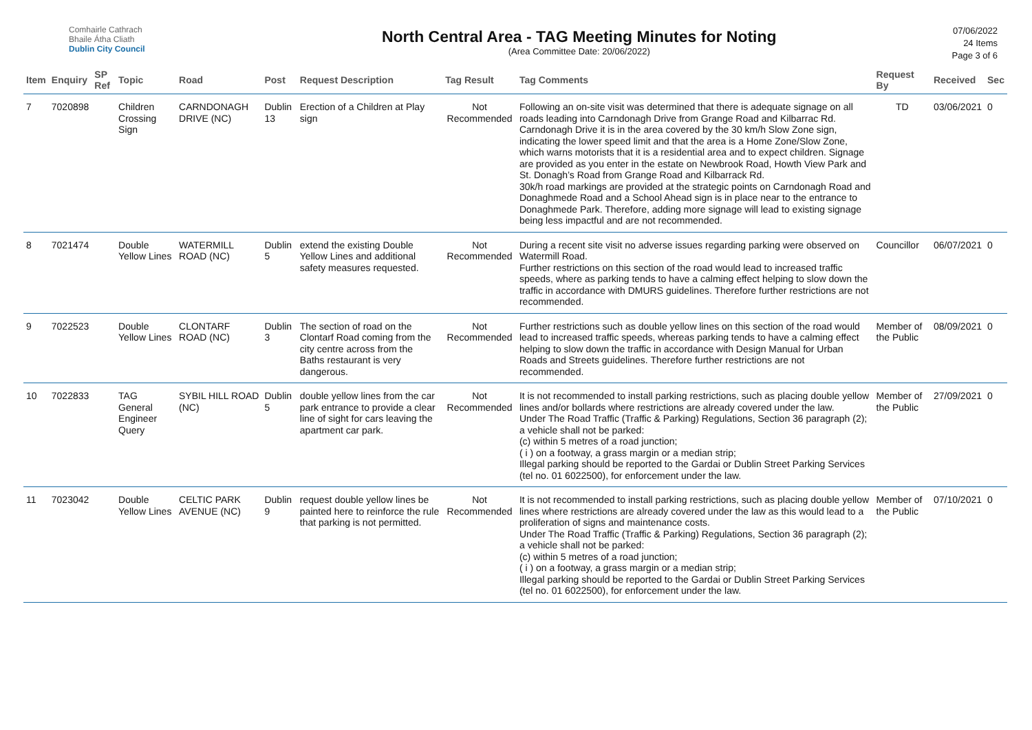Comhairle Cathrach
Bhaile Átha Cliath
Dublin City Council
North Central Area - TAG Meeting Minutes for Noting
(Area Committee Date: 20/06/2022)
07/06/2022
24 Items
Page 3 of 6
| Item | Enquiry | SP Ref | Topic | Road | Post | Request Description | Tag Result | Tag Comments | Request By | Received | Sec |
| --- | --- | --- | --- | --- | --- | --- | --- | --- | --- | --- | --- |
| 7 | 7020898 | | Children Crossing Sign | CARNDONAGH DRIVE (NC) | Dublin 13 | Erection of a Children at Play sign | Not Recommended | Following an on-site visit was determined that there is adequate signage on all roads leading into Carndonagh Drive from Grange Road and Kilbarrac Rd. Carndonagh Drive it is in the area covered by the 30 km/h Slow Zone sign, indicating the lower speed limit and that the area is a Home Zone/Slow Zone, which warns motorists that it is a residential area and to expect children. Signage are provided as you enter in the estate on Newbrook Road, Howth View Park and St. Donagh’s Road from Grange Road and Kilbarrack Rd. 30k/h road markings are provided at the strategic points on Carndonagh Road and Donaghmede Road and a School Ahead sign is in place near to the entrance to Donaghmede Park. Therefore, adding more signage will lead to existing signage being less impactful and are not recommended. | TD | 03/06/2021 | 0 |
| 8 | 7021474 | | Double Yellow Lines | WATERMILL ROAD (NC) | Dublin 5 | extend the existing Double Yellow Lines and additional safety measures requested. | Not Recommended | During a recent site visit no adverse issues regarding parking were observed on Watermill Road. Further restrictions on this section of the road would lead to increased traffic speeds, where as parking tends to have a calming effect helping to slow down the traffic in accordance with DMURS guidelines. Therefore further restrictions are not recommended. | Councillor | 06/07/2021 | 0 |
| 9 | 7022523 | | Double Yellow Lines | CLONTARF ROAD (NC) | Dublin 3 | The section of road on the Clontarf Road coming from the city centre across from the Baths restaurant is very dangerous. | Not Recommended | Further restrictions such as double yellow lines on this section of the road would lead to increased traffic speeds, whereas parking tends to have a calming effect helping to slow down the traffic in accordance with Design Manual for Urban Roads and Streets guidelines. Therefore further restrictions are not recommended. | Member of the Public | 08/09/2021 | 0 |
| 10 | 7022833 | | TAG General Engineer Query | SYBIL HILL ROAD (NC) | Dublin 5 | double yellow lines from the car park entrance to provide a clear line of sight for cars leaving the apartment car park. | Not Recommended | It is not recommended to install parking restrictions, such as placing double yellow lines and/or bollards where restrictions are already covered under the law. Under The Road Traffic (Traffic & Parking) Regulations, Section 36 paragraph (2); a vehicle shall not be parked: (c) within 5 metres of a road junction; ( i ) on a footway, a grass margin or a median strip; Illegal parking should be reported to the Gardai or Dublin Street Parking Services (tel no. 01 6022500), for enforcement under the law. | Member of the Public | 27/09/2021 | 0 |
| 11 | 7023042 | | Double Yellow Lines | CELTIC PARK AVENUE (NC) | Dublin 9 | request double yellow lines be painted here to reinforce the rule that parking is not permitted. | Not Recommended | It is not recommended to install parking restrictions, such as placing double yellow lines where restrictions are already covered under the law as this would lead to a proliferation of signs and maintenance costs. Under The Road Traffic (Traffic & Parking) Regulations, Section 36 paragraph (2); a vehicle shall not be parked: (c) within 5 metres of a road junction; ( i ) on a footway, a grass margin or a median strip; Illegal parking should be reported to the Gardai or Dublin Street Parking Services (tel no. 01 6022500), for enforcement under the law. | Member of the Public | 07/10/2021 | 0 |